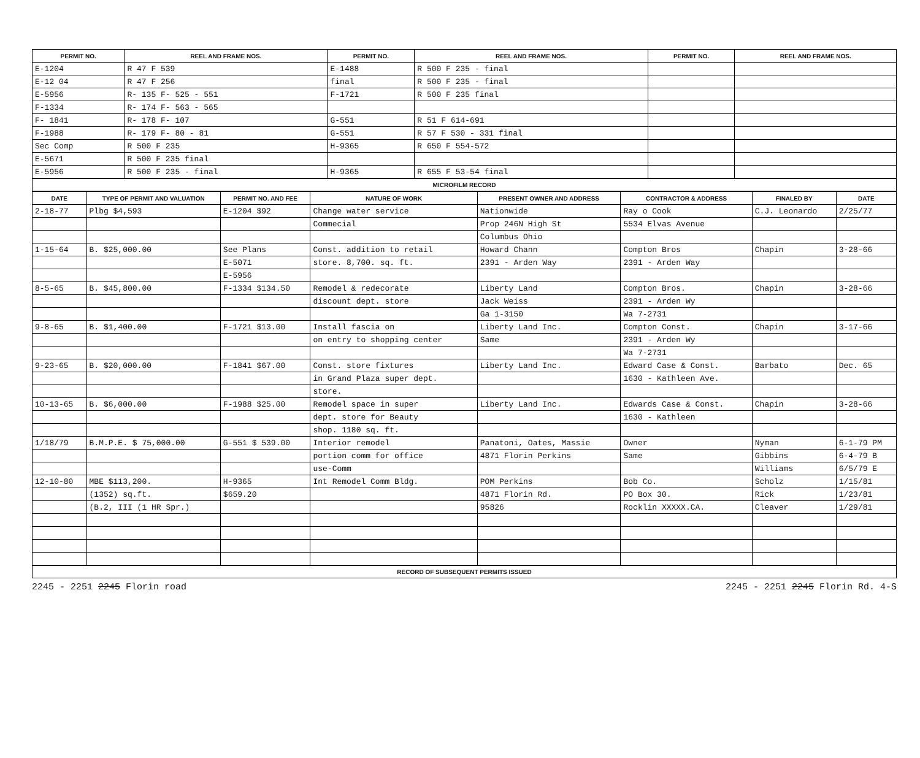| PERMIT NO. | REEL AND FRAME NOS. | PERMIT NO. | REEL AND FRAME NOS. | PERMIT NO. | REEL AND FRAME NOS. |
| --- | --- | --- | --- | --- | --- |
| E-1204 | R 47 F 539 | E-1488 | R 500 F 235 - final | | |
| E-12 04 | R 47 F 256 | final | R 500 F 235 - final | | |
| E-5956 | R- 135 F- 525 - 551 | F-1721 | R 500 F 235 final | | |
| F-1334 | R- 174 F- 563 - 565 | | | | |
| F- 1841 | R- 178 F- 107 | G-551 | R 51 F 614-691 | | |
| F-1988 | R- 179 F- 80 - 81 | G-551 | R 57 F 530 - 331 final | | |
| Sec Comp | R 500 F 235 | H-9365 | R 650 F 554-572 | | |
| E-5671 | R 500 F 235 final | | | | |
| E-5956 | R 500 F 235 - final | H-9365 | R 655 F 53-54 final | | |
MICROFILM RECORD
| DATE | TYPE OF PERMIT AND VALUATION | PERMIT NO. AND FEE | NATURE OF WORK | PRESENT OWNER AND ADDRESS | CONTRACTOR & ADDRESS | FINALED BY | DATE |
| --- | --- | --- | --- | --- | --- | --- | --- |
| 2-18-77 | Plbg $4,593 | E-1204 $92 | Change water service | Nationwide | Ray o Cook | C.J. Leonardo | 2/25/77 |
| | | | Commecial | Prop 246N High St | 5534 Elvas Avenue | | |
| | | | | Columbus Ohio | | | |
| 1-15-64 | B. $25,000.00 | See Plans | Const. addition to retail | Howard Chann | Compton Bros | Chapin | 3-28-66 |
| | | E-5071 | store. 8,700. sq. ft. | 2391 - Arden Way | 2391 - Arden Way | | |
| | | E-5956 | | | | | |
| 8-5-65 | B. $45,800.00 | F-1334 $134.50 | Remodel & redecorate | Liberty Land | Compton Bros. | Chapin | 3-28-66 |
| | | | discount dept. store | Jack Weiss | 2391 - Arden Wy | | |
| | | | | Ga 1-3150 | Wa 7-2731 | | |
| 9-8-65 | B. $1,400.00 | F-1721 $13.00 | Install fascia on | Liberty Land Inc. | Compton Const. | Chapin | 3-17-66 |
| | | | on entry to shopping center | Same | 2391 - Arden Wy | | |
| | | | | | Wa 7-2731 | | |
| 9-23-65 | B. $20,000.00 | F-1841 $67.00 | Const. store fixtures | Liberty Land Inc. | Edward Case & Const. | Barbato | Dec. 65 |
| | | | in Grand Plaza super dept. | | 1630 - Kathleen Ave. | | |
| | | | store. | | | | |
| 10-13-65 | B. $6,000.00 | F-1988 $25.00 | Remodel space in super | Liberty Land Inc. | Edwards Case & Const. | Chapin | 3-28-66 |
| | | | dept. store for Beauty | | 1630 - Kathleen | | |
| | | | shop. 1180 sq. ft. | | | | |
| 1/18/79 | B.M.P.E. $ 75,000.00 | G-551 $ 539.00 | Interior remodel | Panatoni, Oates, Massie | Owner | Nyman | 6-1-79 PM |
| | | | portion comm for office | 4871 Florin Perkins | Same | Gibbins | 6-4-79 B |
| | | | use-Comm | | | Williams | 6/5/79 E |
| 12-10-80 | MBE $113,200. | H-9365 | Int Remodel Comm Bldg. | POM Perkins | Bob Co. | Scholz | 1/15/81 |
| | (1352) sq.ft. | $659.20 | | 4871 Florin Rd. | PO Box 30. | Rick | 1/23/81 |
| | (B.2, III (1 HR Spr.) | | | 95826 | Rocklin XXXXX.CA. | Cleaver | 1/29/81 |
RECORD OF SUBSEQUENT PERMITS ISSUED
2245 - 2251 2245 Florin road 2245 - 2251 2245 Florin Rd. 4-S